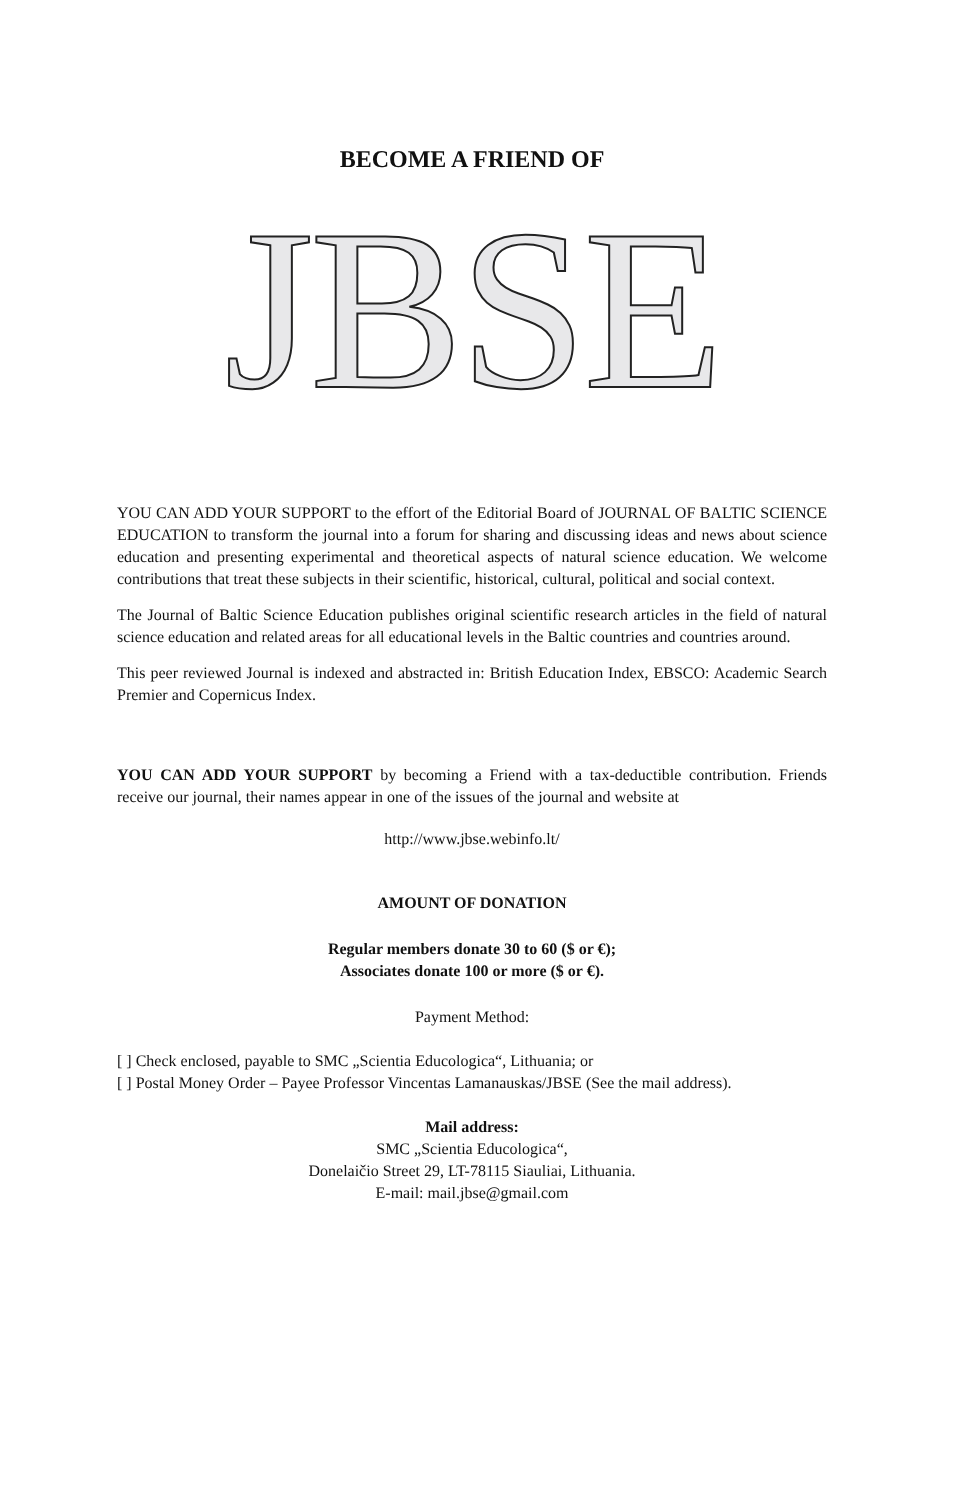BECOME A FRIEND OF
JBSE
YOU CAN ADD YOUR SUPPORT to the effort of the Editorial Board of JOURNAL OF BALTIC SCIENCE EDUCATION to transform the journal into a forum for sharing and discussing ideas and news about science education and presenting experimental and theoretical aspects of natural science education. We welcome contributions that treat these subjects in their scientific, historical, cultural, political and social context.
The Journal of Baltic Science Education publishes original scientific research articles in the field of natural science education and related areas for all educational levels in the Baltic countries and countries around.
This peer reviewed Journal is indexed and abstracted in: British Education Index, EBSCO: Academic Search Premier and Copernicus Index.
YOU CAN ADD YOUR SUPPORT by becoming a Friend with a tax-deductible contribution. Friends receive our journal, their names appear in one of the issues of the journal and website at
http://www.jbse.webinfo.lt/
AMOUNT OF DONATION
Regular members donate 30 to 60 ($ or €);
Associates donate 100 or more ($ or €).
Payment Method:
[ ] Check enclosed, payable to SMC „Scientia Educologica“, Lithuania; or
[ ] Postal Money Order – Payee Professor Vincentas Lamanauskas/JBSE (See the mail address).
Mail address:
SMC „Scientia Educologica“,
Donelaičio Street 29, LT-78115 Siauliai, Lithuania.
E-mail: mail.jbse@gmail.com